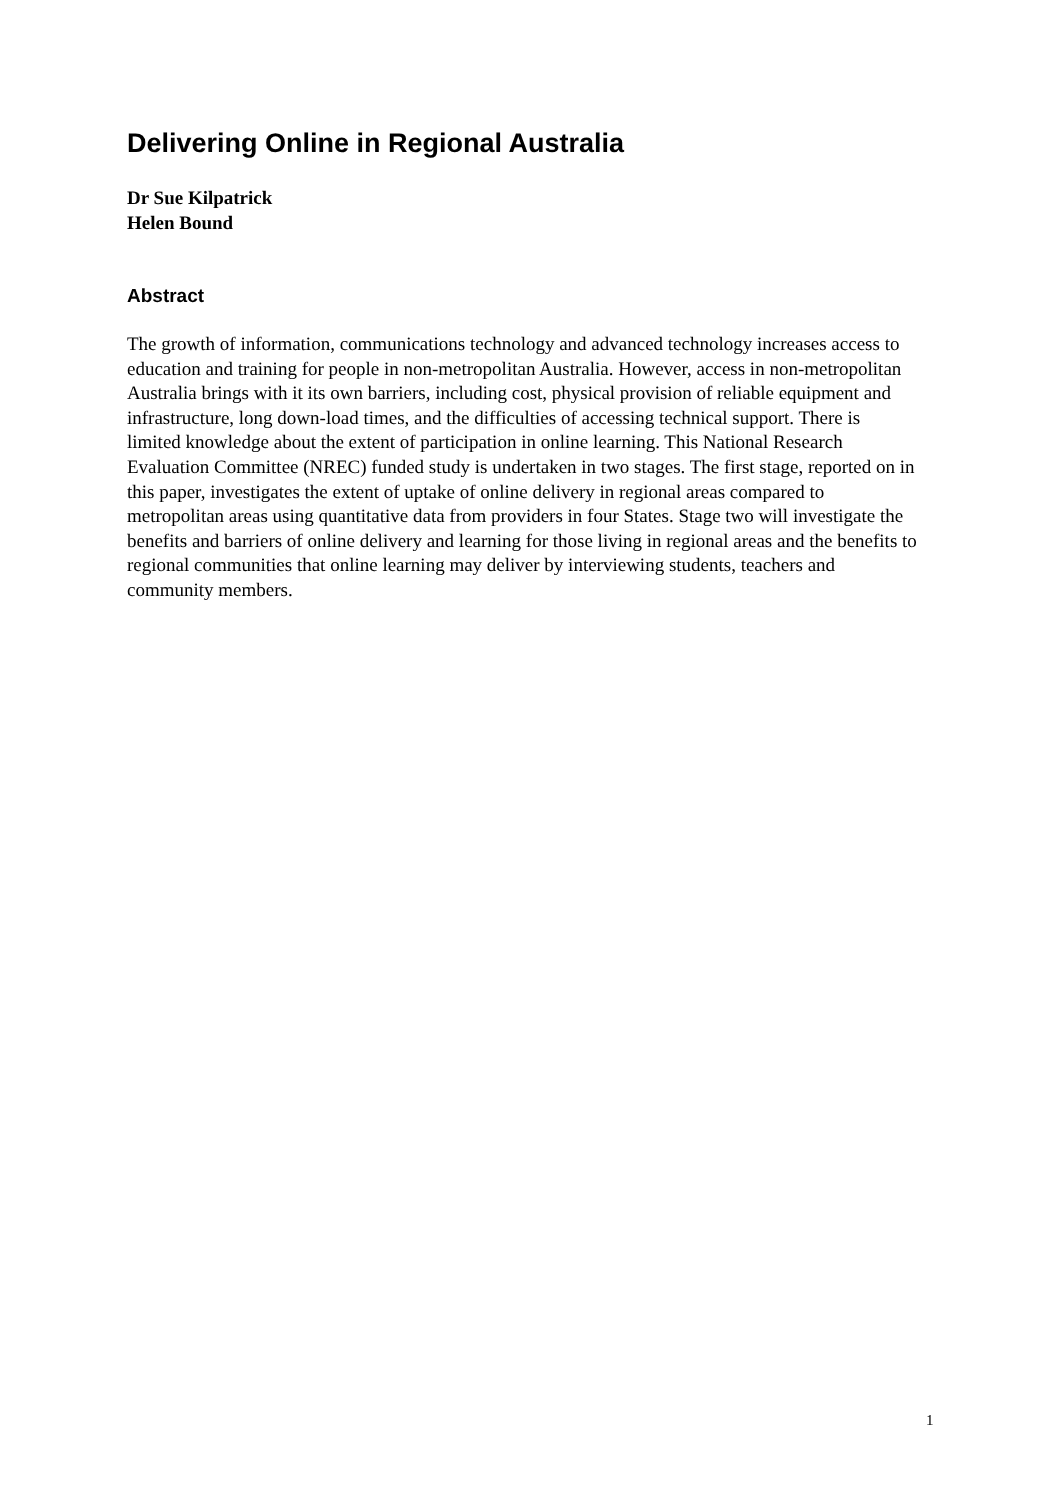Delivering Online in Regional Australia
Dr Sue Kilpatrick
Helen Bound
Abstract
The growth of information, communications technology and advanced technology increases access to education and training for people in non-metropolitan Australia. However, access in non-metropolitan Australia brings with it its own barriers, including cost, physical provision of reliable equipment and infrastructure, long down-load times, and the difficulties of accessing technical support. There is limited knowledge about the extent of participation in online learning. This National Research Evaluation Committee (NREC) funded study is undertaken in two stages. The first stage, reported on in this paper, investigates the extent of uptake of online delivery in regional areas compared to metropolitan areas using quantitative data from providers in four States. Stage two will investigate the benefits and barriers of online delivery and learning for those living in regional areas and the benefits to regional communities that online learning may deliver by interviewing students, teachers and community members.
1